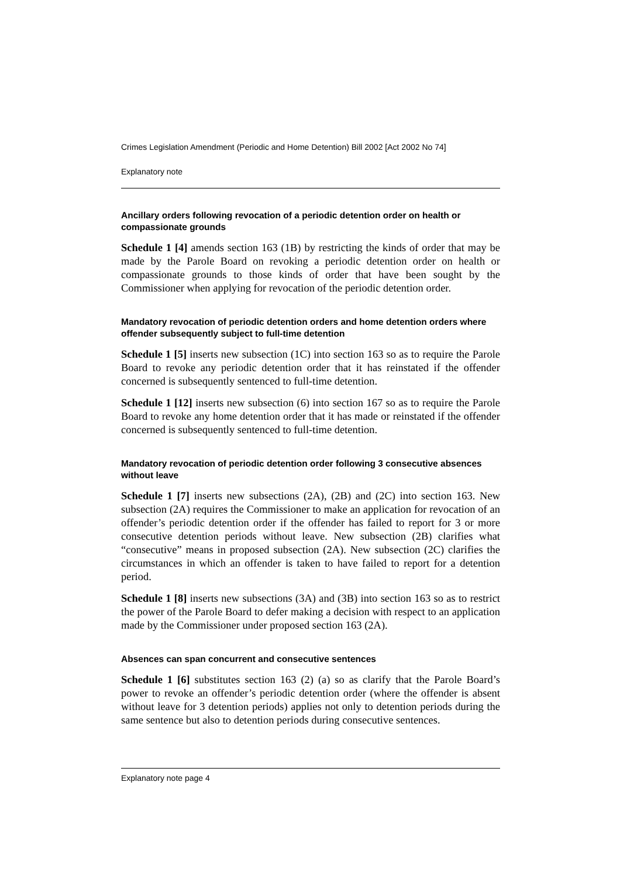Crimes Legislation Amendment (Periodic and Home Detention) Bill 2002 [Act 2002 No 74]
Explanatory note
Ancillary orders following revocation of a periodic detention order on health or compassionate grounds
Schedule 1 [4] amends section 163 (1B) by restricting the kinds of order that may be made by the Parole Board on revoking a periodic detention order on health or compassionate grounds to those kinds of order that have been sought by the Commissioner when applying for revocation of the periodic detention order.
Mandatory revocation of periodic detention orders and home detention orders where offender subsequently subject to full-time detention
Schedule 1 [5] inserts new subsection (1C) into section 163 so as to require the Parole Board to revoke any periodic detention order that it has reinstated if the offender concerned is subsequently sentenced to full-time detention.
Schedule 1 [12] inserts new subsection (6) into section 167 so as to require the Parole Board to revoke any home detention order that it has made or reinstated if the offender concerned is subsequently sentenced to full-time detention.
Mandatory revocation of periodic detention order following 3 consecutive absences without leave
Schedule 1 [7] inserts new subsections (2A), (2B) and (2C) into section 163. New subsection (2A) requires the Commissioner to make an application for revocation of an offender’s periodic detention order if the offender has failed to report for 3 or more consecutive detention periods without leave. New subsection (2B) clarifies what “consecutive” means in proposed subsection (2A). New subsection (2C) clarifies the circumstances in which an offender is taken to have failed to report for a detention period.
Schedule 1 [8] inserts new subsections (3A) and (3B) into section 163 so as to restrict the power of the Parole Board to defer making a decision with respect to an application made by the Commissioner under proposed section 163 (2A).
Absences can span concurrent and consecutive sentences
Schedule 1 [6] substitutes section 163 (2) (a) so as clarify that the Parole Board’s power to revoke an offender’s periodic detention order (where the offender is absent without leave for 3 detention periods) applies not only to detention periods during the same sentence but also to detention periods during consecutive sentences.
Explanatory note page 4